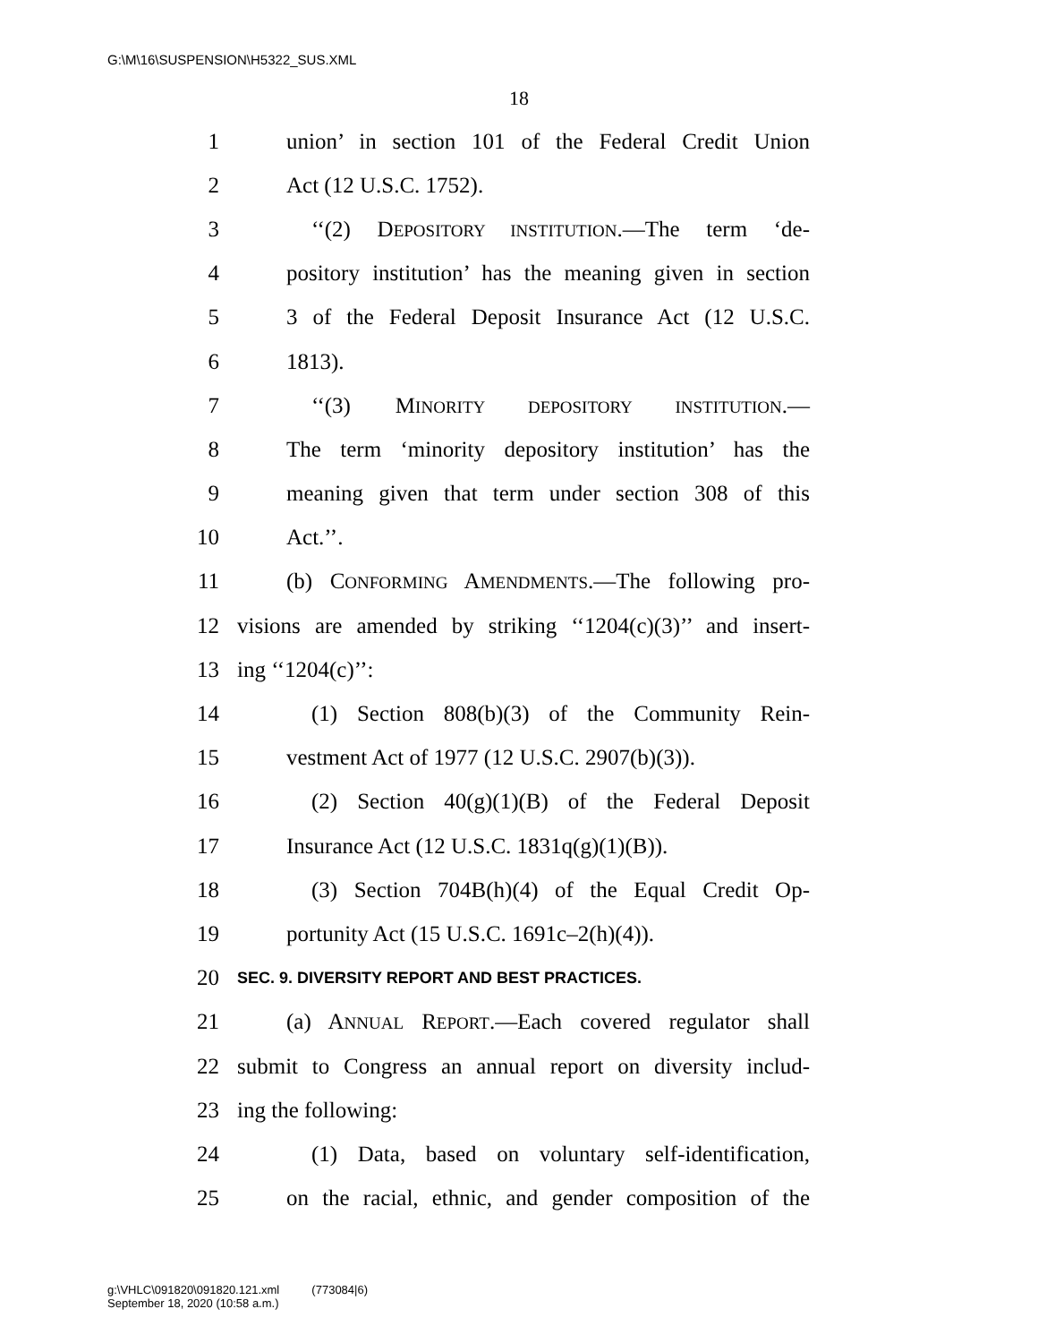G:\M\16\SUSPENSION\H5322_SUS.XML
18
1 union’ in section 101 of the Federal Credit Union
2 Act (12 U.S.C. 1752).
3 ‘‘(2) DEPOSITORY INSTITUTION.—The term ‘de-
4 pository institution’ has the meaning given in section
5 3 of the Federal Deposit Insurance Act (12 U.S.C.
6 1813).
7 ‘‘(3) MINORITY DEPOSITORY INSTITUTION.—
8 The term ‘minority depository institution’ has the
9 meaning given that term under section 308 of this
10 Act.’’.
11 (b) CONFORMING AMENDMENTS.—The following pro-
12 visions are amended by striking ‘‘1204(c)(3)’’ and insert-
13 ing ‘‘1204(c)’’:
14 (1) Section 808(b)(3) of the Community Rein-
15 vestment Act of 1977 (12 U.S.C. 2907(b)(3)).
16 (2) Section 40(g)(1)(B) of the Federal Deposit
17 Insurance Act (12 U.S.C. 1831q(g)(1)(B)).
18 (3) Section 704B(h)(4) of the Equal Credit Op-
19 portunity Act (15 U.S.C. 1691c–2(h)(4)).
20 SEC. 9. DIVERSITY REPORT AND BEST PRACTICES.
21 (a) ANNUAL REPORT.—Each covered regulator shall
22 submit to Congress an annual report on diversity includ-
23 ing the following:
24 (1) Data, based on voluntary self-identification,
25 on the racial, ethnic, and gender composition of the
g:\VHLC\091820\091820.121.xml (773084|6)
September 18, 2020 (10:58 a.m.)